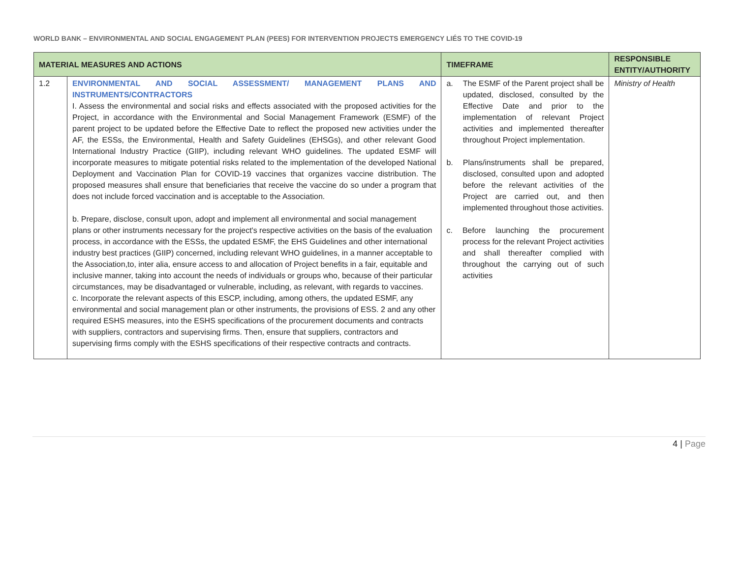WORLD BANK – ENVIRONMENTAL AND SOCIAL ENGAGEMENT PLAN (PEES) FOR INTERVENTION PROJECTS EMERGENCY LIÉS TO THE COVID-19
| MATERIAL MEASURES AND ACTIONS | | TIMEFRAME | RESPONSIBLE ENTITY/AUTHORITY |
| --- | --- | --- | --- |
| 1.2 | ENVIRONMENTAL AND SOCIAL ASSESSMENT/ MANAGEMENT PLANS AND INSTRUMENTS/CONTRACTORS I. Assess the environmental and social risks and effects associated with the proposed activities for the Project, in accordance with the Environmental and Social Management Framework (ESMF) of the parent project to be updated before the Effective Date to reflect the proposed new activities under the AF, the ESSs, the Environmental, Health and Safety Guidelines (EHSGs), and other relevant Good International Industry Practice (GIIP), including relevant WHO guidelines. The updated ESMF will incorporate measures to mitigate potential risks related to the implementation of the developed National Deployment and Vaccination Plan for COVID-19 vaccines that organizes vaccine distribution. The proposed measures shall ensure that beneficiaries that receive the vaccine do so under a program that does not include forced vaccination and is acceptable to the Association. b. Prepare, disclose, consult upon, adopt and implement all environmental and social management plans or other instruments necessary for the project's respective activities on the basis of the evaluation process, in accordance with the ESSs, the updated ESMF, the EHS Guidelines and other international industry best practices (GIIP) concerned, including relevant WHO guidelines, in a manner acceptable to the Association,to, inter alia, ensure access to and allocation of Project benefits in a fair, equitable and inclusive manner, taking into account the needs of individuals or groups who, because of their particular circumstances, may be disadvantaged or vulnerable, including, as relevant, with regards to vaccines. c. Incorporate the relevant aspects of this ESCP, including, among others, the updated ESMF, any environmental and social management plan or other instruments, the provisions of ESS. 2 and any other required ESHS measures, into the ESHS specifications of the procurement documents and contracts with suppliers, contractors and supervising firms. Then, ensure that suppliers, contractors and supervising firms comply with the ESHS specifications of their respective contracts and contracts. | a. The ESMF of the Parent project shall be updated, disclosed, consulted by the Effective Date and prior to the implementation of relevant Project activities and implemented thereafter throughout Project implementation. b. Plans/instruments shall be prepared, disclosed, consulted upon and adopted before the relevant activities of the Project are carried out, and then implemented throughout those activities. c. Before launching the procurement process for the relevant Project activities and shall thereafter complied with throughout the carrying out of such activities | Ministry of Health |
4 | Page